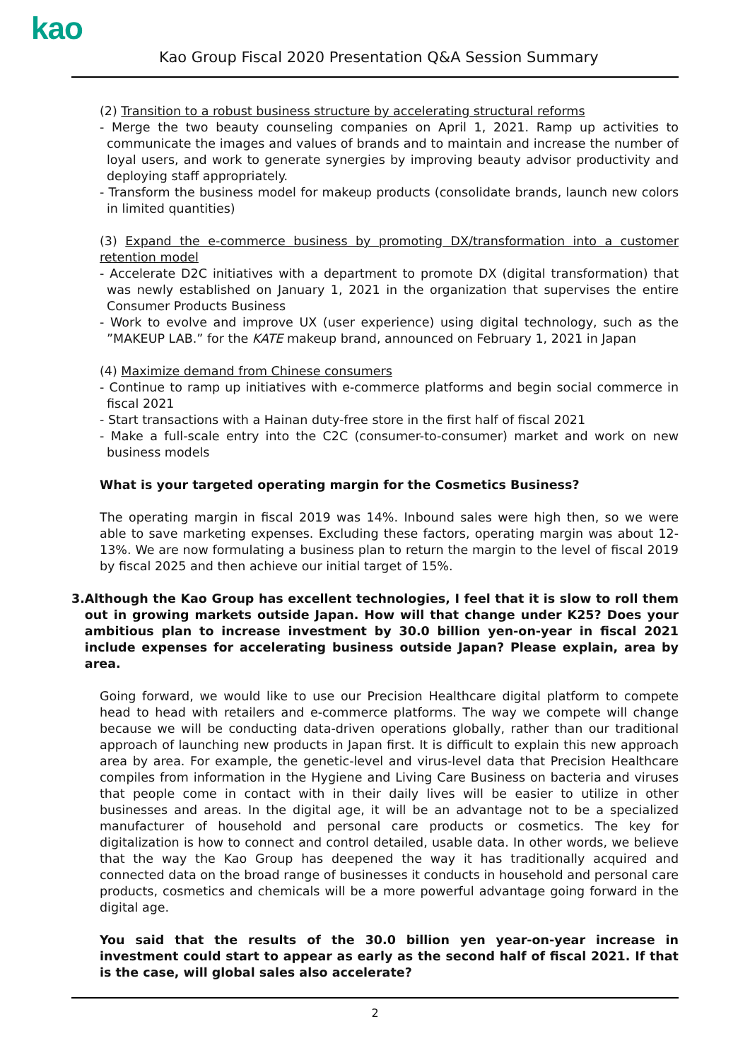kao
Kao Group Fiscal 2020 Presentation Q&A Session Summary
(2) Transition to a robust business structure by accelerating structural reforms
- Merge the two beauty counseling companies on April 1, 2021. Ramp up activities to communicate the images and values of brands and to maintain and increase the number of loyal users, and work to generate synergies by improving beauty advisor productivity and deploying staff appropriately.
- Transform the business model for makeup products (consolidate brands, launch new colors in limited quantities)
(3) Expand the e-commerce business by promoting DX/transformation into a customer retention model
- Accelerate D2C initiatives with a department to promote DX (digital transformation) that was newly established on January 1, 2021 in the organization that supervises the entire Consumer Products Business
- Work to evolve and improve UX (user experience) using digital technology, such as the ”MAKEUP LAB.” for the KATE makeup brand, announced on February 1, 2021 in Japan
(4) Maximize demand from Chinese consumers
- Continue to ramp up initiatives with e-commerce platforms and begin social commerce in fiscal 2021
- Start transactions with a Hainan duty-free store in the first half of fiscal 2021
- Make a full-scale entry into the C2C (consumer-to-consumer) market and work on new business models
What is your targeted operating margin for the Cosmetics Business?
The operating margin in fiscal 2019 was 14%. Inbound sales were high then, so we were able to save marketing expenses. Excluding these factors, operating margin was about 12-13%. We are now formulating a business plan to return the margin to the level of fiscal 2019 by fiscal 2025 and then achieve our initial target of 15%.
3. Although the Kao Group has excellent technologies, I feel that it is slow to roll them out in growing markets outside Japan. How will that change under K25? Does your ambitious plan to increase investment by 30.0 billion yen-on-year in fiscal 2021 include expenses for accelerating business outside Japan? Please explain, area by area.
Going forward, we would like to use our Precision Healthcare digital platform to compete head to head with retailers and e-commerce platforms. The way we compete will change because we will be conducting data-driven operations globally, rather than our traditional approach of launching new products in Japan first. It is difficult to explain this new approach area by area. For example, the genetic-level and virus-level data that Precision Healthcare compiles from information in the Hygiene and Living Care Business on bacteria and viruses that people come in contact with in their daily lives will be easier to utilize in other businesses and areas. In the digital age, it will be an advantage not to be a specialized manufacturer of household and personal care products or cosmetics. The key for digitalization is how to connect and control detailed, usable data. In other words, we believe that the way the Kao Group has deepened the way it has traditionally acquired and connected data on the broad range of businesses it conducts in household and personal care products, cosmetics and chemicals will be a more powerful advantage going forward in the digital age.
You said that the results of the 30.0 billion yen year-on-year increase in investment could start to appear as early as the second half of fiscal 2021. If that is the case, will global sales also accelerate?
2